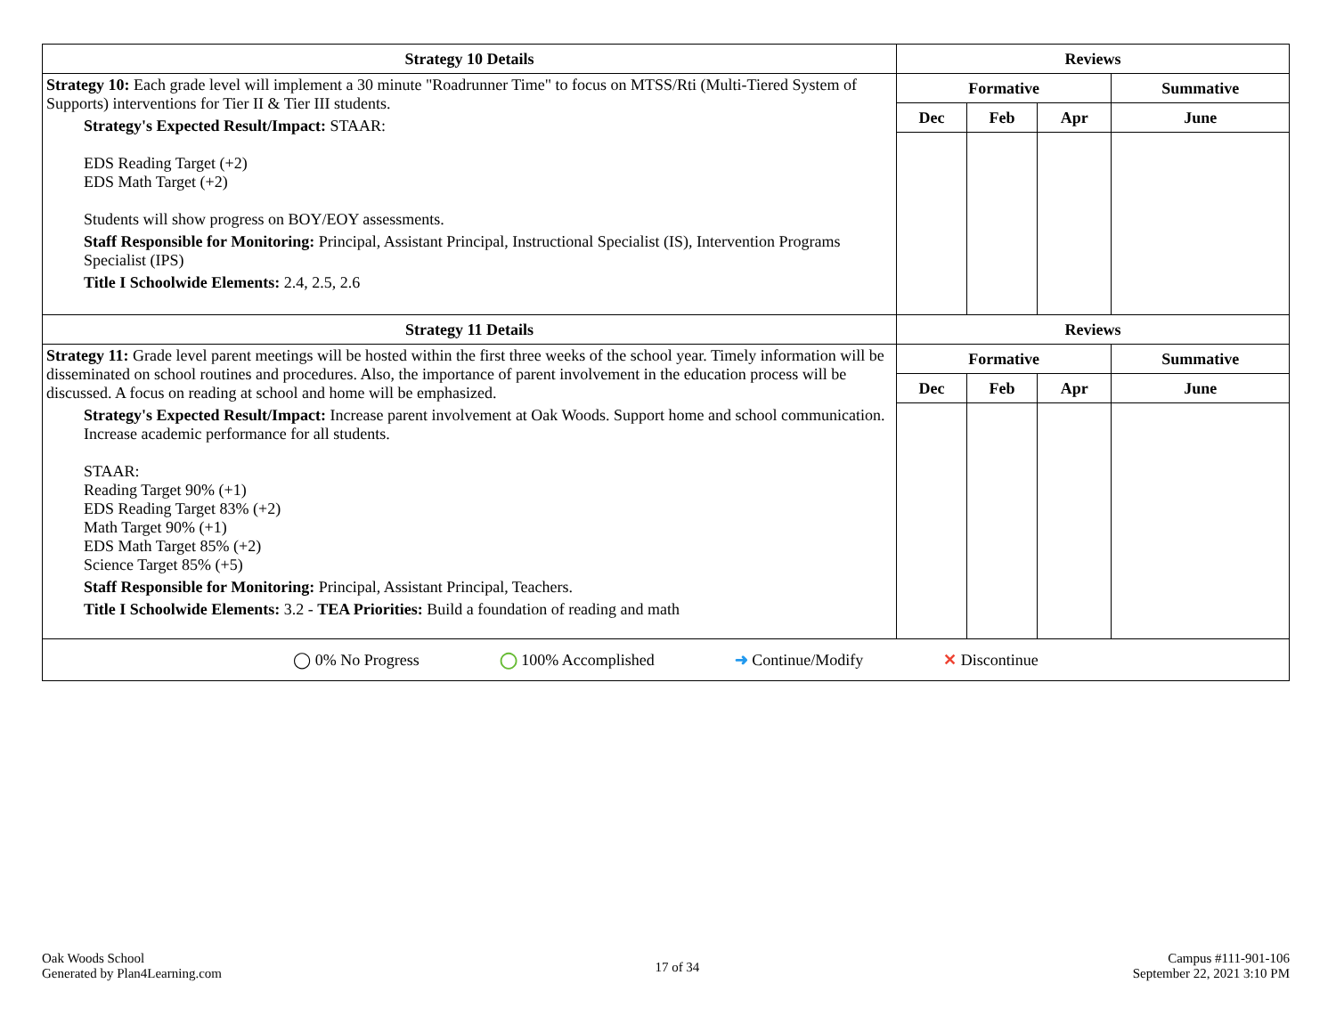| Strategy 10 Details | Reviews | | | |
| --- | --- | --- | --- | --- |
| Strategy 10: Each grade level will implement a 30 minute "Roadrunner Time" to focus on MTSS/Rti (Multi-Tiered System of Supports) interventions for Tier II & Tier III students. Strategy's Expected Result/Impact: STAAR: EDS Reading Target (+2) EDS Math Target (+2) Students will show progress on BOY/EOY assessments. Staff Responsible for Monitoring: Principal, Assistant Principal, Instructional Specialist (IS), Intervention Programs Specialist (IPS) Title I Schoolwide Elements: 2.4, 2.5, 2.6 | Formative | | | Summative |
| | Dec | Feb | Apr | June |
| Strategy 11 Details | Reviews | | | |
| Strategy 11: Grade level parent meetings will be hosted within the first three weeks of the school year. Timely information will be disseminated on school routines and procedures. Also, the importance of parent involvement in the education process will be discussed. A focus on reading at school and home will be emphasized. Strategy's Expected Result/Impact: Increase parent involvement at Oak Woods. Support home and school communication. Increase academic performance for all students. STAAR: Reading Target 90% (+1) EDS Reading Target 83% (+2) Math Target 90% (+1) EDS Math Target 85% (+2) Science Target 85% (+5) Staff Responsible for Monitoring: Principal, Assistant Principal, Teachers. Title I Schoolwide Elements: 3.2 - TEA Priorities: Build a foundation of reading and math | Formative | | | Summative |
| | Dec | Feb | Apr | June |
| ◯ 0% No Progress ◯ 100% Accomplished ➜ Continue/Modify ✕ Discontinue | | | | |
Oak Woods School
Generated by Plan4Learning.com
17 of 34
Campus #111-901-106
September 22, 2021 3:10 PM